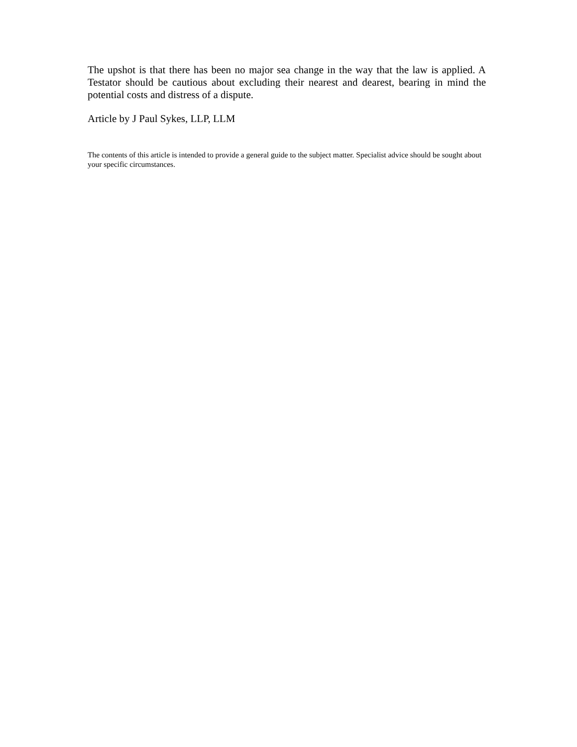The upshot is that there has been no major sea change in the way that the law is applied. A Testator should be cautious about excluding their nearest and dearest, bearing in mind the potential costs and distress of a dispute.
Article by J Paul Sykes, LLP, LLM
The contents of this article is intended to provide a general guide to the subject matter. Specialist advice should be sought about your specific circumstances.